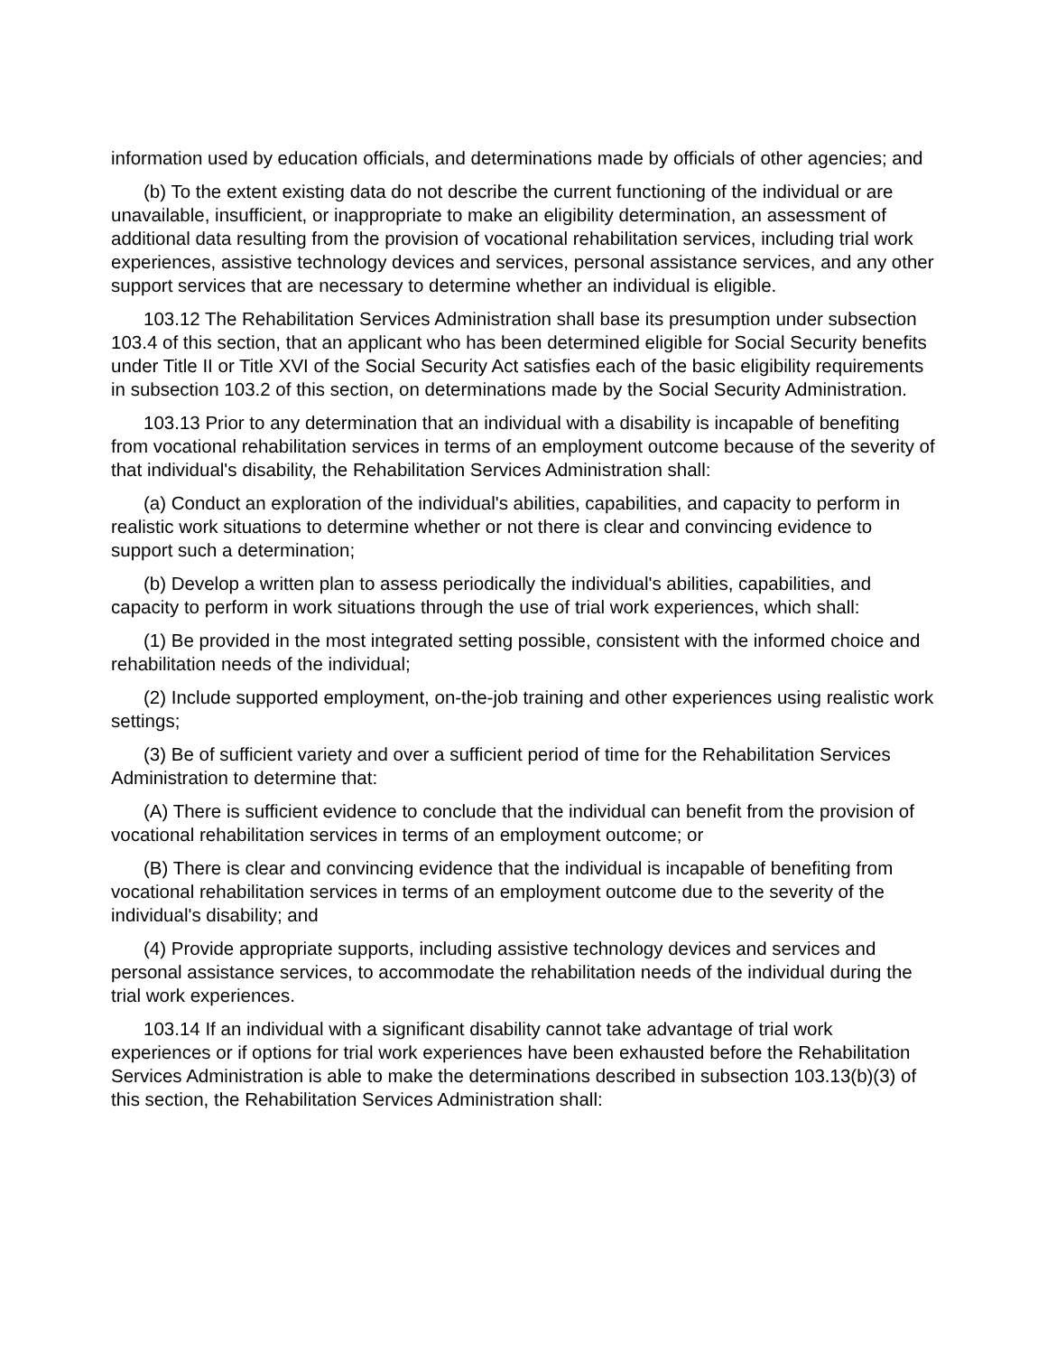information used by education officials, and determinations made by officials of other agencies; and
(b) To the extent existing data do not describe the current functioning of the individual or are unavailable, insufficient, or inappropriate to make an eligibility determination, an assessment of additional data resulting from the provision of vocational rehabilitation services, including trial work experiences, assistive technology devices and services, personal assistance services, and any other support services that are necessary to determine whether an individual is eligible.
103.12 The Rehabilitation Services Administration shall base its presumption under subsection 103.4 of this section, that an applicant who has been determined eligible for Social Security benefits under Title II or Title XVI of the Social Security Act satisfies each of the basic eligibility requirements in subsection 103.2 of this section, on determinations made by the Social Security Administration.
103.13 Prior to any determination that an individual with a disability is incapable of benefiting from vocational rehabilitation services in terms of an employment outcome because of the severity of that individual's disability, the Rehabilitation Services Administration shall:
(a) Conduct an exploration of the individual's abilities, capabilities, and capacity to perform in realistic work situations to determine whether or not there is clear and convincing evidence to support such a determination;
(b) Develop a written plan to assess periodically the individual's abilities, capabilities, and capacity to perform in work situations through the use of trial work experiences, which shall:
(1) Be provided in the most integrated setting possible, consistent with the informed choice and rehabilitation needs of the individual;
(2) Include supported employment, on-the-job training and other experiences using realistic work settings;
(3) Be of sufficient variety and over a sufficient period of time for the Rehabilitation Services Administration to determine that:
(A) There is sufficient evidence to conclude that the individual can benefit from the provision of vocational rehabilitation services in terms of an employment outcome; or
(B) There is clear and convincing evidence that the individual is incapable of benefiting from vocational rehabilitation services in terms of an employment outcome due to the severity of the individual's disability; and
(4) Provide appropriate supports, including assistive technology devices and services and personal assistance services, to accommodate the rehabilitation needs of the individual during the trial work experiences.
103.14 If an individual with a significant disability cannot take advantage of trial work experiences or if options for trial work experiences have been exhausted before the Rehabilitation Services Administration is able to make the determinations described in subsection 103.13(b)(3) of this section, the Rehabilitation Services Administration shall: